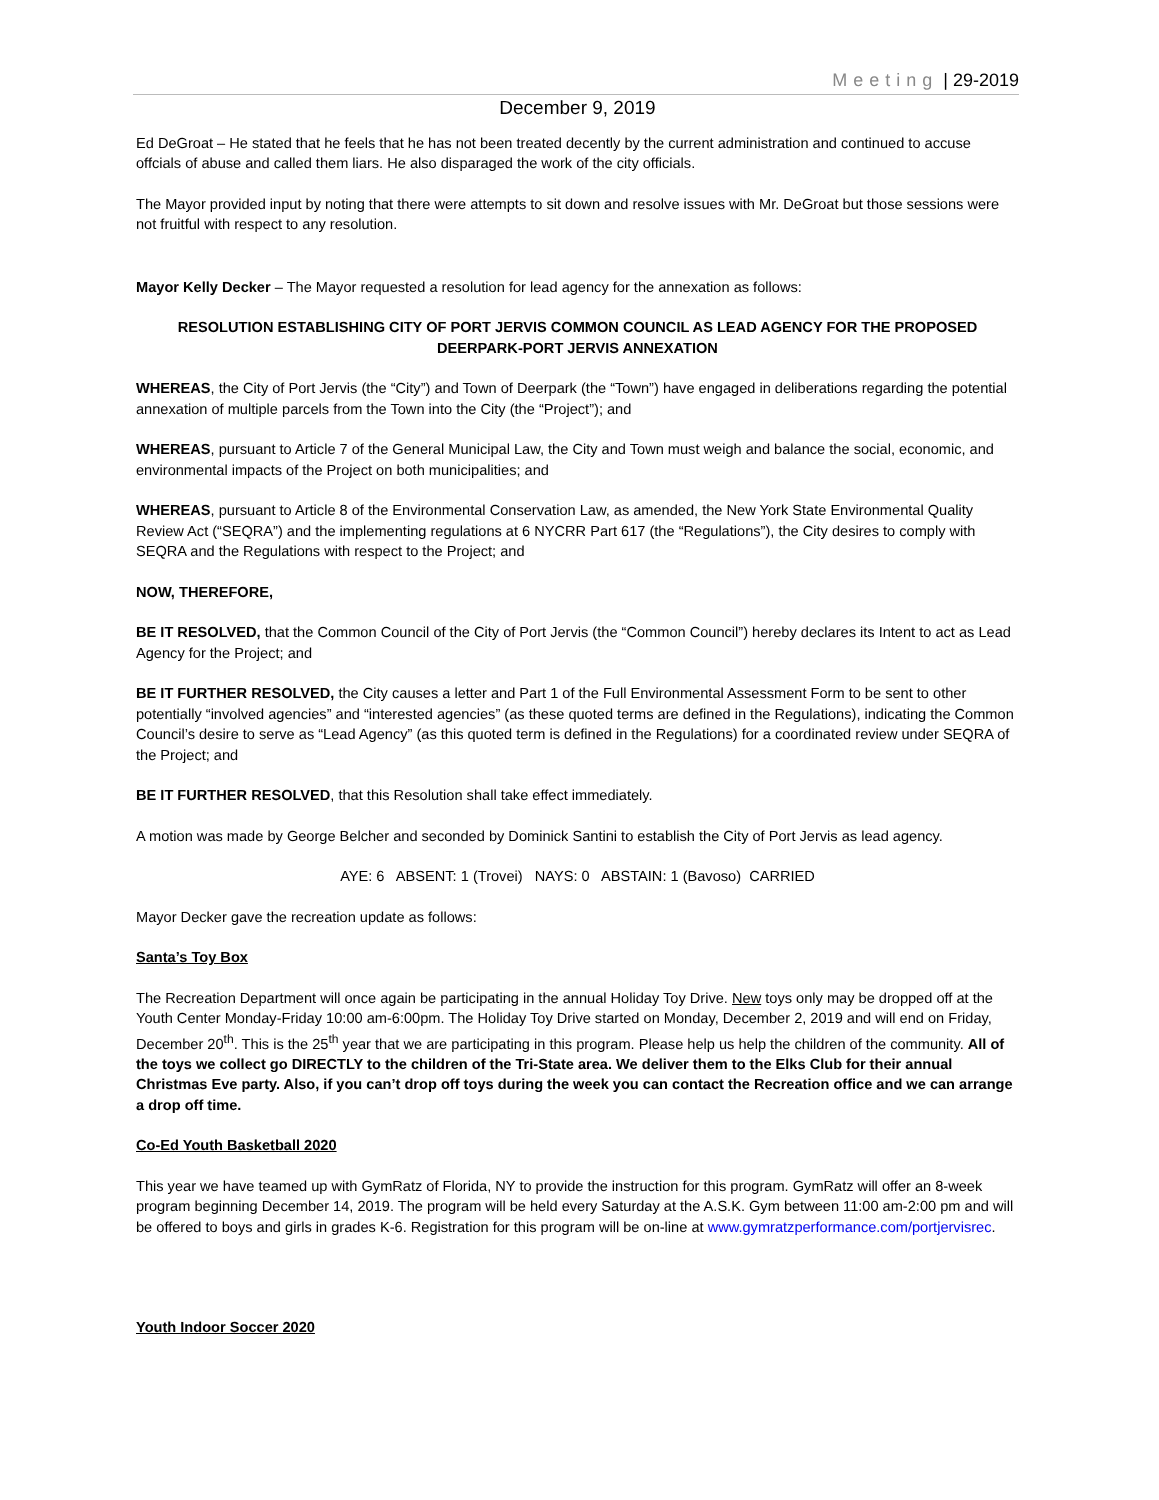Meeting | 29-2019
December 9, 2019
Ed DeGroat – He stated that he feels that he has not been treated decently by the current administration and continued to accuse offcials of abuse and called them liars. He also disparaged the work of the city officials.
The Mayor provided input by noting that there were attempts to sit down and resolve issues with Mr. DeGroat but those sessions were not fruitful with respect to any resolution.
Mayor Kelly Decker – The Mayor requested a resolution for lead agency for the annexation as follows:
RESOLUTION ESTABLISHING CITY OF PORT JERVIS COMMON COUNCIL AS LEAD AGENCY FOR THE PROPOSED DEERPARK-PORT JERVIS ANNEXATION
WHEREAS, the City of Port Jervis (the “City”) and Town of Deerpark (the “Town”) have engaged in deliberations regarding the potential annexation of multiple parcels from the Town into the City (the “Project”); and
WHEREAS, pursuant to Article 7 of the General Municipal Law, the City and Town must weigh and balance the social, economic, and environmental impacts of the Project on both municipalities; and
WHEREAS, pursuant to Article 8 of the Environmental Conservation Law, as amended, the New York State Environmental Quality Review Act (“SEQRA”) and the implementing regulations at 6 NYCRR Part 617 (the “Regulations”), the City desires to comply with SEQRA and the Regulations with respect to the Project; and
NOW, THEREFORE,
BE IT RESOLVED, that the Common Council of the City of Port Jervis (the “Common Council”) hereby declares its Intent to act as Lead Agency for the Project; and
BE IT FURTHER RESOLVED, the City causes a letter and Part 1 of the Full Environmental Assessment Form to be sent to other potentially “involved agencies” and “interested agencies” (as these quoted terms are defined in the Regulations), indicating the Common Council’s desire to serve as “Lead Agency” (as this quoted term is defined in the Regulations) for a coordinated review under SEQRA of the Project; and
BE IT FURTHER RESOLVED, that this Resolution shall take effect immediately.
A motion was made by George Belcher and seconded by Dominick Santini to establish the City of Port Jervis as lead agency.
AYE: 6 ABSENT: 1 (Trovei) NAYS: 0 ABSTAIN: 1 (Bavoso) CARRIED
Mayor Decker gave the recreation update as follows:
Santa’s Toy Box
The Recreation Department will once again be participating in the annual Holiday Toy Drive. New toys only may be dropped off at the Youth Center Monday-Friday 10:00 am-6:00pm. The Holiday Toy Drive started on Monday, December 2, 2019 and will end on Friday, December 20<sup>th</sup>. This is the 25<sup>th</sup> year that we are participating in this program. Please help us help the children of the community. All of the toys we collect go DIRECTLY to the children of the Tri-State area. We deliver them to the Elks Club for their annual Christmas Eve party. Also, if you can’t drop off toys during the week you can contact the Recreation office and we can arrange a drop off time.
Co-Ed Youth Basketball 2020
This year we have teamed up with GymRatz of Florida, NY to provide the instruction for this program. GymRatz will offer an 8-week program beginning December 14, 2019. The program will be held every Saturday at the A.S.K. Gym between 11:00 am-2:00 pm and will be offered to boys and girls in grades K-6. Registration for this program will be on-line at www.gymratzperformance.com/portjervisrec.
Youth Indoor Soccer 2020